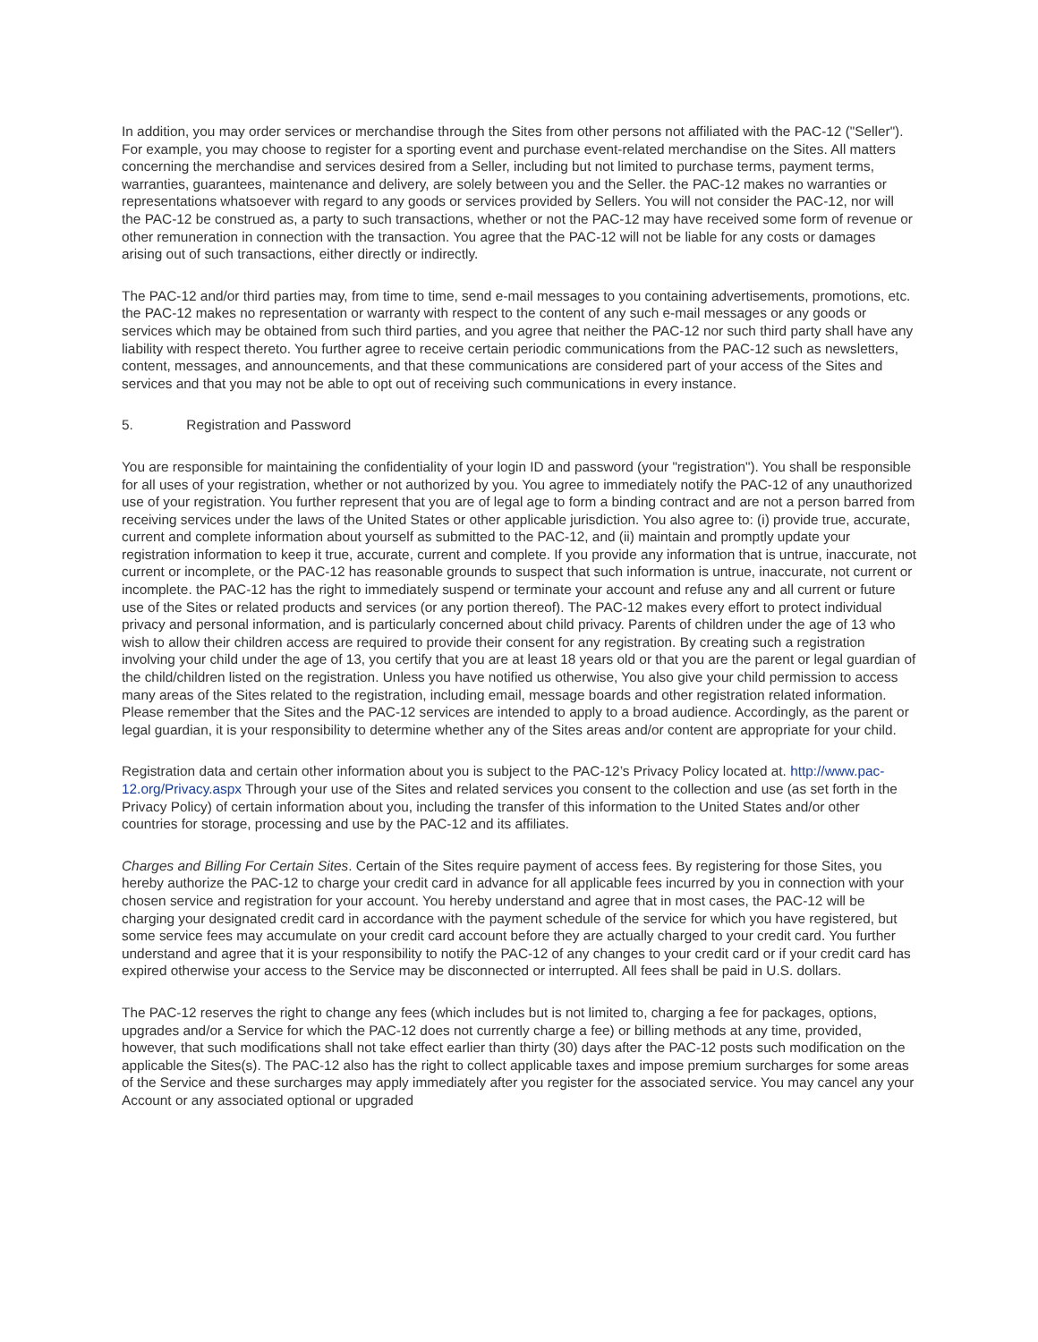In addition, you may order services or merchandise through the Sites from other persons not affiliated with the PAC-12 ("Seller"). For example, you may choose to register for a sporting event and purchase event-related merchandise on the Sites. All matters concerning the merchandise and services desired from a Seller, including but not limited to purchase terms, payment terms, warranties, guarantees, maintenance and delivery, are solely between you and the Seller. the PAC-12 makes no warranties or representations whatsoever with regard to any goods or services provided by Sellers. You will not consider the PAC-12, nor will the PAC-12 be construed as, a party to such transactions, whether or not the PAC-12 may have received some form of revenue or other remuneration in connection with the transaction. You agree that the PAC-12 will not be liable for any costs or damages arising out of such transactions, either directly or indirectly.
The PAC-12 and/or third parties may, from time to time, send e-mail messages to you containing advertisements, promotions, etc. the PAC-12 makes no representation or warranty with respect to the content of any such e-mail messages or any goods or services which may be obtained from such third parties, and you agree that neither the PAC-12 nor such third party shall have any liability with respect thereto. You further agree to receive certain periodic communications from the PAC-12 such as newsletters, content, messages, and announcements, and that these communications are considered part of your access of the Sites and services and that you may not be able to opt out of receiving such communications in every instance.
5. Registration and Password
You are responsible for maintaining the confidentiality of your login ID and password (your "registration"). You shall be responsible for all uses of your registration, whether or not authorized by you. You agree to immediately notify the PAC-12 of any unauthorized use of your registration. You further represent that you are of legal age to form a binding contract and are not a person barred from receiving services under the laws of the United States or other applicable jurisdiction. You also agree to: (i) provide true, accurate, current and complete information about yourself as submitted to the PAC-12, and (ii) maintain and promptly update your registration information to keep it true, accurate, current and complete. If you provide any information that is untrue, inaccurate, not current or incomplete, or the PAC-12 has reasonable grounds to suspect that such information is untrue, inaccurate, not current or incomplete. the PAC-12 has the right to immediately suspend or terminate your account and refuse any and all current or future use of the Sites or related products and services (or any portion thereof). The PAC-12 makes every effort to protect individual privacy and personal information, and is particularly concerned about child privacy. Parents of children under the age of 13 who wish to allow their children access are required to provide their consent for any registration. By creating such a registration involving your child under the age of 13, you certify that you are at least 18 years old or that you are the parent or legal guardian of the child/children listed on the registration. Unless you have notified us otherwise, You also give your child permission to access many areas of the Sites related to the registration, including email, message boards and other registration related information. Please remember that the Sites and the PAC-12 services are intended to apply to a broad audience. Accordingly, as the parent or legal guardian, it is your responsibility to determine whether any of the Sites areas and/or content are appropriate for your child.
Registration data and certain other information about you is subject to the PAC-12’s Privacy Policy located at. http://www.pac-12.org/Privacy.aspx Through your use of the Sites and related services you consent to the collection and use (as set forth in the Privacy Policy) of certain information about you, including the transfer of this information to the United States and/or other countries for storage, processing and use by the PAC-12 and its affiliates.
Charges and Billing For Certain Sites. Certain of the Sites require payment of access fees. By registering for those Sites, you hereby authorize the PAC-12 to charge your credit card in advance for all applicable fees incurred by you in connection with your chosen service and registration for your account. You hereby understand and agree that in most cases, the PAC-12 will be charging your designated credit card in accordance with the payment schedule of the service for which you have registered, but some service fees may accumulate on your credit card account before they are actually charged to your credit card. You further understand and agree that it is your responsibility to notify the PAC-12 of any changes to your credit card or if your credit card has expired otherwise your access to the Service may be disconnected or interrupted. All fees shall be paid in U.S. dollars.
The PAC-12 reserves the right to change any fees (which includes but is not limited to, charging a fee for packages, options, upgrades and/or a Service for which the PAC-12 does not currently charge a fee) or billing methods at any time, provided, however, that such modifications shall not take effect earlier than thirty (30) days after the PAC-12 posts such modification on the applicable the Sites(s). The PAC-12 also has the right to collect applicable taxes and impose premium surcharges for some areas of the Service and these surcharges may apply immediately after you register for the associated service. You may cancel any your Account or any associated optional or upgraded